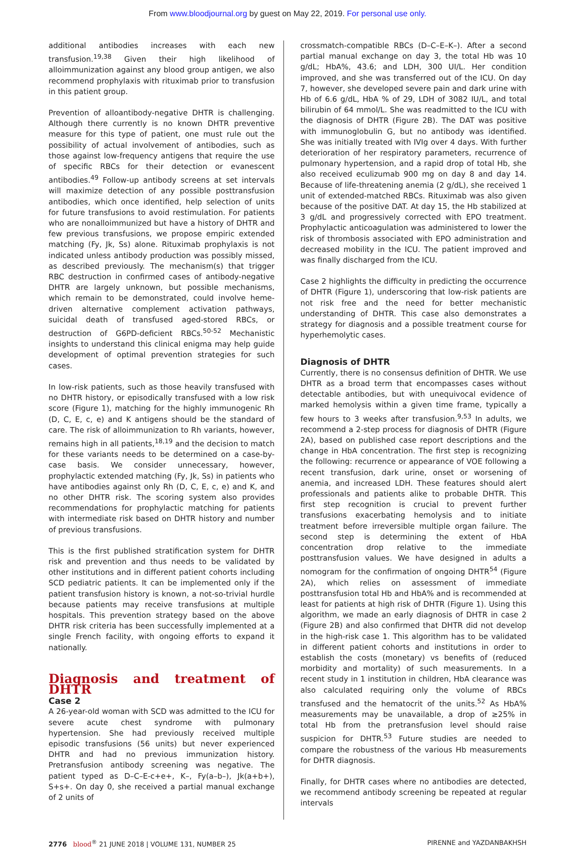From www.bloodjournal.org by guest on May 22, 2019. For personal use only.
additional antibodies increases with each new transfusion.<sup>19,38</sup> Given their high likelihood of alloimmunization against any blood group antigen, we also recommend prophylaxis with rituximab prior to transfusion in this patient group.
Prevention of alloantibody-negative DHTR is challenging. Although there currently is no known DHTR preventive measure for this type of patient, one must rule out the possibility of actual involvement of antibodies, such as those against low-frequency antigens that require the use of specific RBCs for their detection or evanescent antibodies.<sup>49</sup> Follow-up antibody screens at set intervals will maximize detection of any possible posttransfusion antibodies, which once identified, help selection of units for future transfusions to avoid restimulation. For patients who are nonalloimmunized but have a history of DHTR and few previous transfusions, we propose empiric extended matching (Fy, Jk, Ss) alone. Rituximab prophylaxis is not indicated unless antibody production was possibly missed, as described previously. The mechanism(s) that trigger RBC destruction in confirmed cases of antibody-negative DHTR are largely unknown, but possible mechanisms, which remain to be demonstrated, could involve heme-driven alternative complement activation pathways, suicidal death of transfused aged-stored RBCs, or destruction of G6PD-deficient RBCs.<sup>50-52</sup> Mechanistic insights to understand this clinical enigma may help guide development of optimal prevention strategies for such cases.
In low-risk patients, such as those heavily transfused with no DHTR history, or episodically transfused with a low risk score (Figure 1), matching for the highly immunogenic Rh (D, C, E, c, e) and K antigens should be the standard of care. The risk of alloimmunization to Rh variants, however, remains high in all patients,<sup>18,19</sup> and the decision to match for these variants needs to be determined on a case-by-case basis. We consider unnecessary, however, prophylactic extended matching (Fy, Jk, Ss) in patients who have antibodies against only Rh (D, C, E, c, e) and K, and no other DHTR risk. The scoring system also provides recommendations for prophylactic matching for patients with intermediate risk based on DHTR history and number of previous transfusions.
This is the first published stratification system for DHTR risk and prevention and thus needs to be validated by other institutions and in different patient cohorts including SCD pediatric patients. It can be implemented only if the patient transfusion history is known, a not-so-trivial hurdle because patients may receive transfusions at multiple hospitals. This prevention strategy based on the above DHTR risk criteria has been successfully implemented at a single French facility, with ongoing efforts to expand it nationally.
Diagnosis and treatment of DHTR
Case 2
A 26-year-old woman with SCD was admitted to the ICU for severe acute chest syndrome with pulmonary hypertension. She had previously received multiple episodic transfusions (56 units) but never experienced DHTR and had no previous immunization history. Pretransfusion antibody screening was negative. The patient typed as D–C–E-c+e+, K–, Fy(a–b–), Jk(a+b+), S+s+. On day 0, she received a partial manual exchange of 2 units of
crossmatch-compatible RBCs (D–C–E–K–). After a second partial manual exchange on day 3, the total Hb was 10 g/dL; HbA%, 43.6; and LDH, 300 UI/L. Her condition improved, and she was transferred out of the ICU. On day 7, however, she developed severe pain and dark urine with Hb of 6.6 g/dL, HbA % of 29, LDH of 3082 IU/L, and total bilirubin of 64 mmol/L. She was readmitted to the ICU with the diagnosis of DHTR (Figure 2B). The DAT was positive with immunoglobulin G, but no antibody was identified. She was initially treated with IVIg over 4 days. With further deterioration of her respiratory parameters, recurrence of pulmonary hypertension, and a rapid drop of total Hb, she also received eculizumab 900 mg on day 8 and day 14. Because of life-threatening anemia (2 g/dL), she received 1 unit of extended-matched RBCs. Rituximab was also given because of the positive DAT. At day 15, the Hb stabilized at 3 g/dL and progressively corrected with EPO treatment. Prophylactic anticoagulation was administered to lower the risk of thrombosis associated with EPO administration and decreased mobility in the ICU. The patient improved and was finally discharged from the ICU.
Case 2 highlights the difficulty in predicting the occurrence of DHTR (Figure 1), underscoring that low-risk patients are not risk free and the need for better mechanistic understanding of DHTR. This case also demonstrates a strategy for diagnosis and a possible treatment course for hyperhemolytic cases.
Diagnosis of DHTR
Currently, there is no consensus definition of DHTR. We use DHTR as a broad term that encompasses cases without detectable antibodies, but with unequivocal evidence of marked hemolysis within a given time frame, typically a few hours to 3 weeks after transfusion.<sup>9,53</sup> In adults, we recommend a 2-step process for diagnosis of DHTR (Figure 2A), based on published case report descriptions and the change in HbA concentration. The first step is recognizing the following: recurrence or appearance of VOE following a recent transfusion, dark urine, onset or worsening of anemia, and increased LDH. These features should alert professionals and patients alike to probable DHTR. This first step recognition is crucial to prevent further transfusions exacerbating hemolysis and to initiate treatment before irreversible multiple organ failure. The second step is determining the extent of HbA concentration drop relative to the immediate posttransfusion values. We have designed in adults a nomogram for the confirmation of ongoing DHTR<sup>54</sup> (Figure 2A), which relies on assessment of immediate posttransfusion total Hb and HbA% and is recommended at least for patients at high risk of DHTR (Figure 1). Using this algorithm, we made an early diagnosis of DHTR in case 2 (Figure 2B) and also confirmed that DHTR did not develop in the high-risk case 1. This algorithm has to be validated in different patient cohorts and institutions in order to establish the costs (monetary) vs benefits of (reduced morbidity and mortality) of such measurements. In a recent study in 1 institution in children, HbA clearance was also calculated requiring only the volume of RBCs transfused and the hematocrit of the units.<sup>52</sup> As HbA% measurements may be unavailable, a drop of ≥25% in total Hb from the pretransfusion level should raise suspicion for DHTR.<sup>53</sup> Future studies are needed to compare the robustness of the various Hb measurements for DHTR diagnosis.
Finally, for DHTR cases where no antibodies are detected, we recommend antibody screening be repeated at regular intervals
2776 blood<sup>®</sup> 21 JUNE 2018 | VOLUME 131, NUMBER 25 PIRENNE and YAZDANBAKHSH